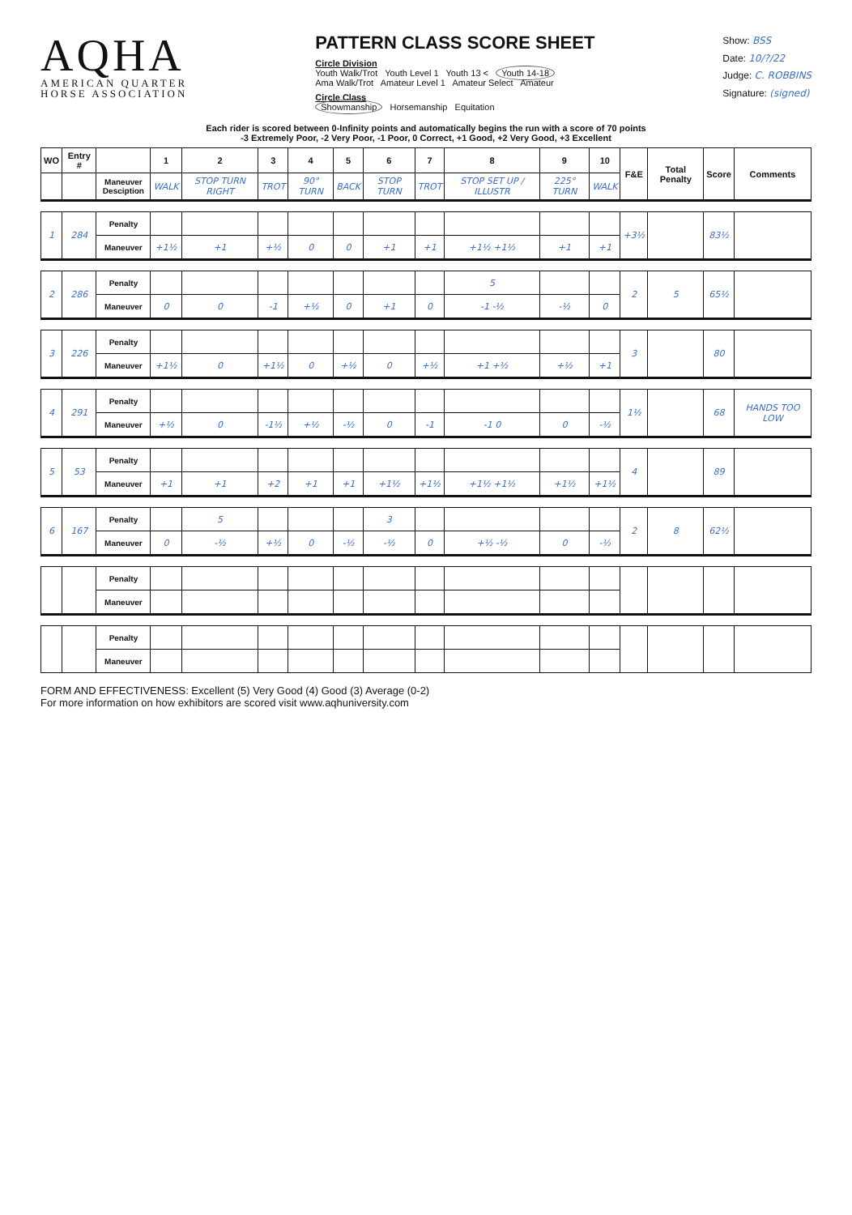AQHA
AMERICAN QUARTER
HORSE ASSOCIATION
PATTERN CLASS SCORE SHEET
Circle Division
Youth Walk/Trot Youth Level 1 Youth 13 < Youth 14-18
Ama Walk/Trot Amateur Level 1 Amateur Select Amateur
Circle Class
Showmanship Horsemanship Equitation
Show: BSS
Date: 10/?/22
Judge: C. ROBBINS
Signature: (signed)
Each rider is scored between 0-Infinity points and automatically begins the run with a score of 70 points
-3 Extremely Poor, -2 Very Poor, -1 Poor, 0 Correct, +1 Good, +2 Very Good, +3 Excellent
| WO | Entry # | | 1 | 2 | 3 | 4 | 5 | 6 | 7 | 8 | 9 | 10 | F&E | Total Penalty | Score | Comments |
| --- | --- | --- | --- | --- | --- | --- | --- | --- | --- | --- | --- | --- | --- | --- | --- | --- |
| | | Maneuver Desciption | WALK | STOP TURN RIGHT | TROT | 90° TURN | BACK | STOP TURN | TROT | STOP SET UP / ILLUSTR | 225° TURN | WALK | | | | |
| 1 | 284 | Penalty | | | | | | | | | | | +3½ | | 83½ | |
| | | Maneuver | +1½ | +1 | +½ | 0 | 0 | +1 | +1 | +1½ +1½ | +1 | +1 | | | | |
| 2 | 286 | Penalty | | | | | | | | 5 | | | 2 | 5 | 65½ | |
| | | Maneuver | 0 | 0 | -1 | +½ | 0 | +1 | 0 | -1 -½ | -½ | 0 | | | | |
| 3 | 226 | Penalty | | | | | | | | | | | 3 | | 80 | |
| | | Maneuver | +1½ | 0 | +1½ | 0 | +½ | 0 | +½ | +1 +½ | +½ | +1 | | | | |
| 4 | 291 | Penalty | | | | | | | | | | | 1½ | | 68 | HANDS TOO LOW |
| | | Maneuver | +½ | 0 | -1½ | +½ | -½ | 0 | -1 | -1 0 | 0 | -½ | | | | |
| 5 | 53 | Penalty | | | | | | | | | | | 4 | | 89 | |
| | | Maneuver | +1 | +1 | +2 | +1 | +1 | +1½ | +1½ | +1½ +1½ | +1½ | +1½ | | | | |
| 6 | 167 | Penalty | | 5 | | | | 3 | | | | | 2 | 8 | 62½ | |
| | | Maneuver | 0 | -½ | +½ | 0 | -½ | -½ | 0 | +½ -½ | 0 | -½ | | | | |
| | | Penalty | | | | | | | | | | | | | | |
| | | Maneuver | | | | | | | | | | | | | | |
| | | Penalty | | | | | | | | | | | | | | |
| | | Maneuver | | | | | | | | | | | | | | |
FORM AND EFFECTIVENESS: Excellent (5) Very Good (4) Good (3) Average (0-2)
For more information on how exhibitors are scored visit www.aqhuniversity.com